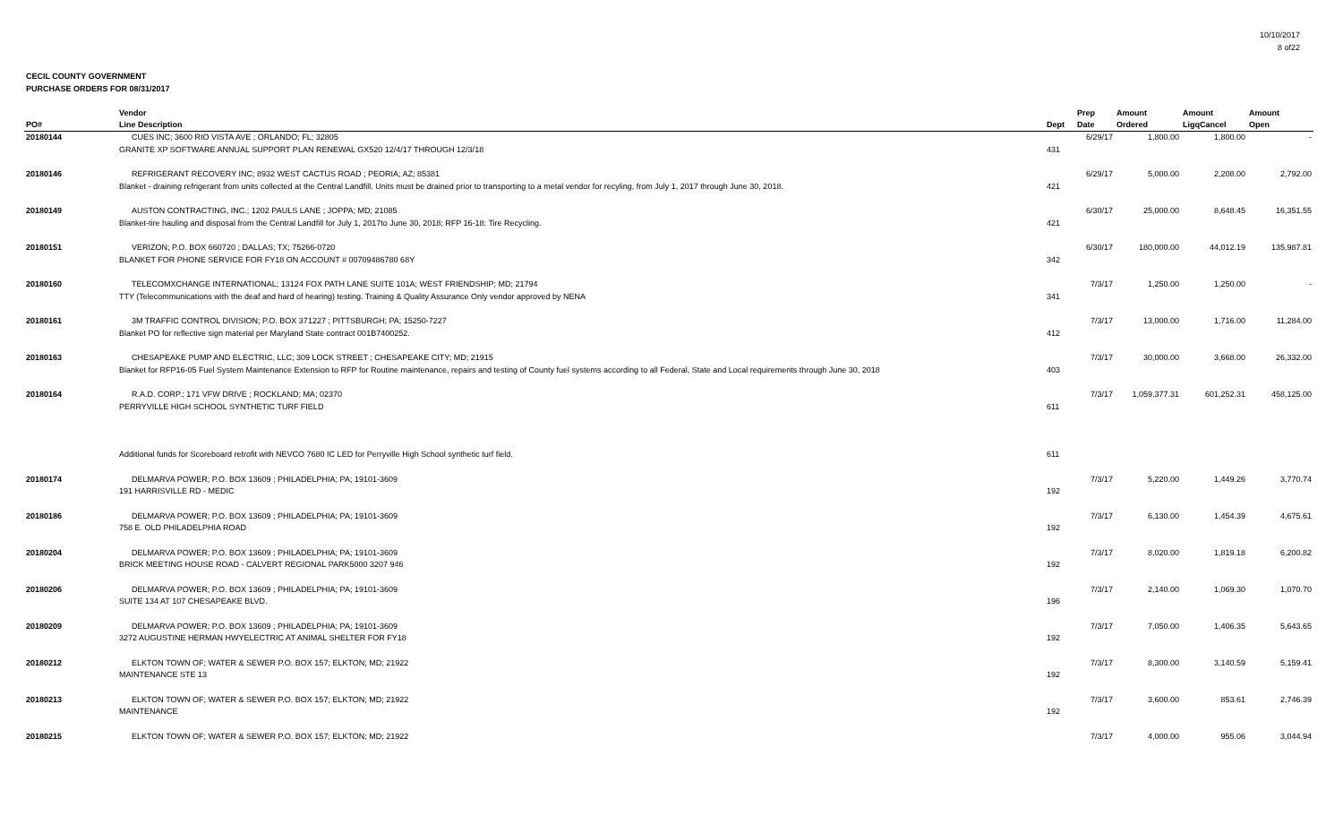10/10/2017
8 of22
CECIL COUNTY GOVERNMENT
PURCHASE ORDERS FOR 08/31/2017
| PO# | Vendor Line Description | Dept | Prep Date | Amount Ordered | Amount LigqCancel | Amount Open |
| --- | --- | --- | --- | --- | --- | --- |
| 20180144 | CUES INC; 3600 RIO VISTA AVE ; ORLANDO; FL; 32805 | | 6/29/17 | 1,800.00 | 1,800.00 | - |
| | GRANITE XP SOFTWARE ANNUAL SUPPORT PLAN RENEWAL GX520 12/4/17 THROUGH 12/3/18 | 431 | | | | |
| 20180146 | REFRIGERANT RECOVERY INC; 8932 WEST CACTUS ROAD ; PEORIA; AZ; 85381 | | 6/29/17 | 5,000.00 | 2,208.00 | 2,792.00 |
| | Blanket - draining refrigerant from units collected at the Central Landfill. Units must be drained prior to transporting to a metal vendor for recyling, from July 1, 2017 through June 30, 2018. | 421 | | | | |
| 20180149 | AUSTON CONTRACTING, INC.; 1202 PAULS LANE ; JOPPA; MD; 21085 | | 6/30/17 | 25,000.00 | 8,648.45 | 16,351.55 |
| | Blanket-tire hauling and disposal from the Central Landfill for July 1, 2017to June 30, 2018; RFP 16-18: Tire Recycling. | 421 | | | | |
| 20180151 | VERIZON; P.O. BOX 660720 ; DALLAS; TX; 75266-0720 | | 6/30/17 | 180,000.00 | 44,012.19 | 135,987.81 |
| | BLANKET FOR PHONE SERVICE FOR FY18 ON ACCOUNT # 00709486780 68Y | 342 | | | | |
| 20180160 | TELECOMXCHANGE INTERNATIONAL; 13124 FOX PATH LANE SUITE 101A; WEST FRIENDSHIP; MD; 21794 | | 7/3/17 | 1,250.00 | 1,250.00 | - |
| | TTY (Telecommunications with the deaf and hard of hearing) testing. Training & Quality Assurance Only vendor approved by NENA | 341 | | | | |
| 20180161 | 3M TRAFFIC CONTROL DIVISION; P.O. BOX 371227 ; PITTSBURGH; PA; 15250-7227 | | 7/3/17 | 13,000.00 | 1,716.00 | 11,284.00 |
| | Blanket PO for reflective sign material per Maryland State contract 001B7400252. | 412 | | | | |
| 20180163 | CHESAPEAKE PUMP AND ELECTRIC, LLC; 309 LOCK STREET ; CHESAPEAKE CITY; MD; 21915 | | 7/3/17 | 30,000.00 | 3,668.00 | 26,332.00 |
| | Blanket for RFP16-05 Fuel System Maintenance Extension to RFP for Routine maintenance, repairs and testing of County fuel systems according to all Federal, State and Local requirements through June 30, 2018 | 403 | | | | |
| 20180164 | R.A.D. CORP.; 171 VFW DRIVE ; ROCKLAND; MA; 02370 | | 7/3/17 | 1,059,377.31 | 601,252.31 | 458,125.00 |
| | PERRYVILLE HIGH SCHOOL SYNTHETIC TURF FIELD | 611 | | | | |
| | Additional funds for Scoreboard retrofit with NEVCO 7680 IC LED for Perryville High School synthetic turf field. | 611 | | | | |
| 20180174 | DELMARVA POWER; P.O. BOX 13609 ; PHILADELPHIA; PA; 19101-3609 | | 7/3/17 | 5,220.00 | 1,449.26 | 3,770.74 |
| | 191 HARRISVILLE RD - MEDIC | 192 | | | | |
| 20180186 | DELMARVA POWER; P.O. BOX 13609 ; PHILADELPHIA; PA; 19101-3609 | | 7/3/17 | 6,130.00 | 1,454.39 | 4,675.61 |
| | 758 E. OLD PHILADELPHIA ROAD | 192 | | | | |
| 20180204 | DELMARVA POWER; P.O. BOX 13609 ; PHILADELPHIA; PA; 19101-3609 | | 7/3/17 | 8,020.00 | 1,819.18 | 6,200.82 |
| | BRICK MEETING HOUSE ROAD - CALVERT REGIONAL PARK5000 3207 946 | 192 | | | | |
| 20180206 | DELMARVA POWER; P.O. BOX 13609 ; PHILADELPHIA; PA; 19101-3609 | | 7/3/17 | 2,140.00 | 1,069.30 | 1,070.70 |
| | SUITE 134 AT 107 CHESAPEAKE BLVD. | 196 | | | | |
| 20180209 | DELMARVA POWER; P.O. BOX 13609 ; PHILADELPHIA; PA; 19101-3609 | | 7/3/17 | 7,050.00 | 1,406.35 | 5,643.65 |
| | 3272 AUGUSTINE HERMAN HWYELECTRIC AT ANIMAL SHELTER FOR FY18 | 192 | | | | |
| 20180212 | ELKTON TOWN OF; WATER & SEWER P.O. BOX 157; ELKTON; MD; 21922 | | 7/3/17 | 8,300.00 | 3,140.59 | 5,159.41 |
| | MAINTENANCE STE 13 | 192 | | | | |
| 20180213 | ELKTON TOWN OF; WATER & SEWER P.O. BOX 157; ELKTON; MD; 21922 | | 7/3/17 | 3,600.00 | 853.61 | 2,746.39 |
| | MAINTENANCE | 192 | | | | |
| 20180215 | ELKTON TOWN OF; WATER & SEWER P.O. BOX 157; ELKTON; MD; 21922 | | 7/3/17 | 4,000.00 | 955.06 | 3,044.94 |